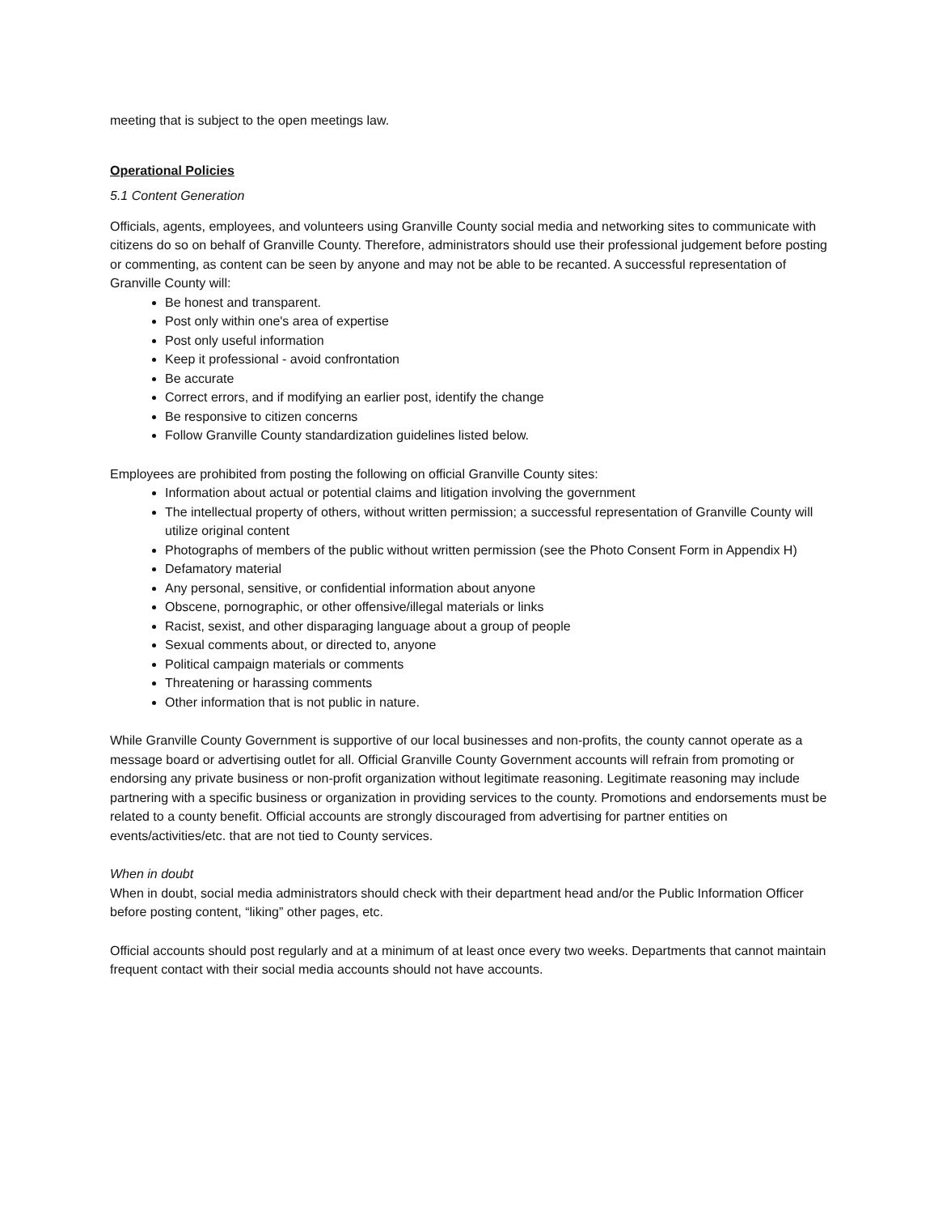meeting that is subject to the open meetings law.
Operational Policies
5.1 Content Generation
Officials, agents, employees, and volunteers using Granville County social media and networking sites to communicate with citizens do so on behalf of Granville County. Therefore, administrators should use their professional judgement before posting or commenting, as content can be seen by anyone and may not be able to be recanted. A successful representation of Granville County will:
Be honest and transparent.
Post only within one's area of expertise
Post only useful information
Keep it professional - avoid confrontation
Be accurate
Correct errors, and if modifying an earlier post, identify the change
Be responsive to citizen concerns
Follow Granville County standardization guidelines listed below.
Employees are prohibited from posting the following on official Granville County sites:
Information about actual or potential claims and litigation involving the government
The intellectual property of others, without written permission; a successful representation of Granville County will utilize original content
Photographs of members of the public without written permission (see the Photo Consent Form in Appendix H)
Defamatory material
Any personal, sensitive, or confidential information about anyone
Obscene, pornographic, or other offensive/illegal materials or links
Racist, sexist, and other disparaging language about a group of people
Sexual comments about, or directed to, anyone
Political campaign materials or comments
Threatening or harassing comments
Other information that is not public in nature.
While Granville County Government is supportive of our local businesses and non-profits, the county cannot operate as a message board or advertising outlet for all. Official Granville County Government accounts will refrain from promoting or endorsing any private business or non-profit organization without legitimate reasoning. Legitimate reasoning may include partnering with a specific business or organization in providing services to the county. Promotions and endorsements must be related to a county benefit. Official accounts are strongly discouraged from advertising for partner entities on events/activities/etc. that are not tied to County services.
When in doubt
When in doubt, social media administrators should check with their department head and/or the Public Information Officer before posting content, “liking” other pages, etc.
Official accounts should post regularly and at a minimum of at least once every two weeks. Departments that cannot maintain frequent contact with their social media accounts should not have accounts.